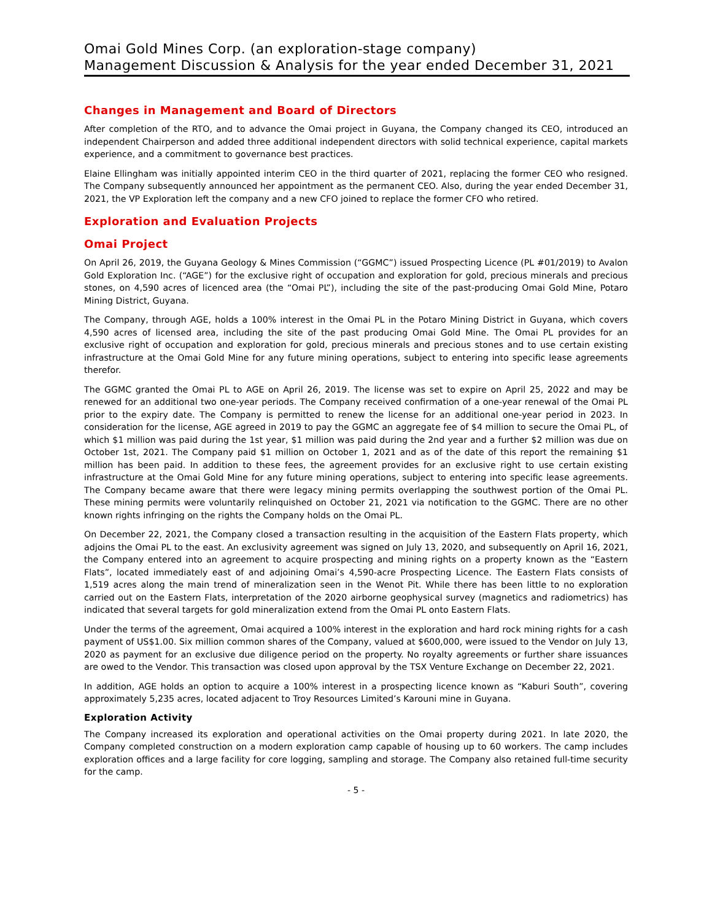Omai Gold Mines Corp. (an exploration-stage company)
Management Discussion & Analysis for the year ended December 31, 2021
Changes in Management and Board of Directors
After completion of the RTO, and to advance the Omai project in Guyana, the Company changed its CEO, introduced an independent Chairperson and added three additional independent directors with solid technical experience, capital markets experience, and a commitment to governance best practices.
Elaine Ellingham was initially appointed interim CEO in the third quarter of 2021, replacing the former CEO who resigned. The Company subsequently announced her appointment as the permanent CEO. Also, during the year ended December 31, 2021, the VP Exploration left the company and a new CFO joined to replace the former CFO who retired.
Exploration and Evaluation Projects
Omai Project
On April 26, 2019, the Guyana Geology & Mines Commission (“GGMC”) issued Prospecting Licence (PL #01/2019) to Avalon Gold Exploration Inc. (“AGE”) for the exclusive right of occupation and exploration for gold, precious minerals and precious stones, on 4,590 acres of licenced area (the “Omai PL”), including the site of the past-producing Omai Gold Mine, Potaro Mining District, Guyana.
The Company, through AGE, holds a 100% interest in the Omai PL in the Potaro Mining District in Guyana, which covers 4,590 acres of licensed area, including the site of the past producing Omai Gold Mine. The Omai PL provides for an exclusive right of occupation and exploration for gold, precious minerals and precious stones and to use certain existing infrastructure at the Omai Gold Mine for any future mining operations, subject to entering into specific lease agreements therefor.
The GGMC granted the Omai PL to AGE on April 26, 2019. The license was set to expire on April 25, 2022 and may be renewed for an additional two one-year periods. The Company received confirmation of a one-year renewal of the Omai PL prior to the expiry date. The Company is permitted to renew the license for an additional one-year period in 2023. In consideration for the license, AGE agreed in 2019 to pay the GGMC an aggregate fee of $4 million to secure the Omai PL, of which $1 million was paid during the 1st year, $1 million was paid during the 2nd year and a further $2 million was due on October 1st, 2021. The Company paid $1 million on October 1, 2021 and as of the date of this report the remaining $1 million has been paid. In addition to these fees, the agreement provides for an exclusive right to use certain existing infrastructure at the Omai Gold Mine for any future mining operations, subject to entering into specific lease agreements. The Company became aware that there were legacy mining permits overlapping the southwest portion of the Omai PL. These mining permits were voluntarily relinquished on October 21, 2021 via notification to the GGMC. There are no other known rights infringing on the rights the Company holds on the Omai PL.
On December 22, 2021, the Company closed a transaction resulting in the acquisition of the Eastern Flats property, which adjoins the Omai PL to the east. An exclusivity agreement was signed on July 13, 2020, and subsequently on April 16, 2021, the Company entered into an agreement to acquire prospecting and mining rights on a property known as the “Eastern Flats”, located immediately east of and adjoining Omai’s 4,590-acre Prospecting Licence. The Eastern Flats consists of 1,519 acres along the main trend of mineralization seen in the Wenot Pit. While there has been little to no exploration carried out on the Eastern Flats, interpretation of the 2020 airborne geophysical survey (magnetics and radiometrics) has indicated that several targets for gold mineralization extend from the Omai PL onto Eastern Flats.
Under the terms of the agreement, Omai acquired a 100% interest in the exploration and hard rock mining rights for a cash payment of US$1.00. Six million common shares of the Company, valued at $600,000, were issued to the Vendor on July 13, 2020 as payment for an exclusive due diligence period on the property. No royalty agreements or further share issuances are owed to the Vendor. This transaction was closed upon approval by the TSX Venture Exchange on December 22, 2021.
In addition, AGE holds an option to acquire a 100% interest in a prospecting licence known as “Kaburi South”, covering approximately 5,235 acres, located adjacent to Troy Resources Limited’s Karouni mine in Guyana.
Exploration Activity
The Company increased its exploration and operational activities on the Omai property during 2021. In late 2020, the Company completed construction on a modern exploration camp capable of housing up to 60 workers. The camp includes exploration offices and a large facility for core logging, sampling and storage. The Company also retained full-time security for the camp.
- 5 -